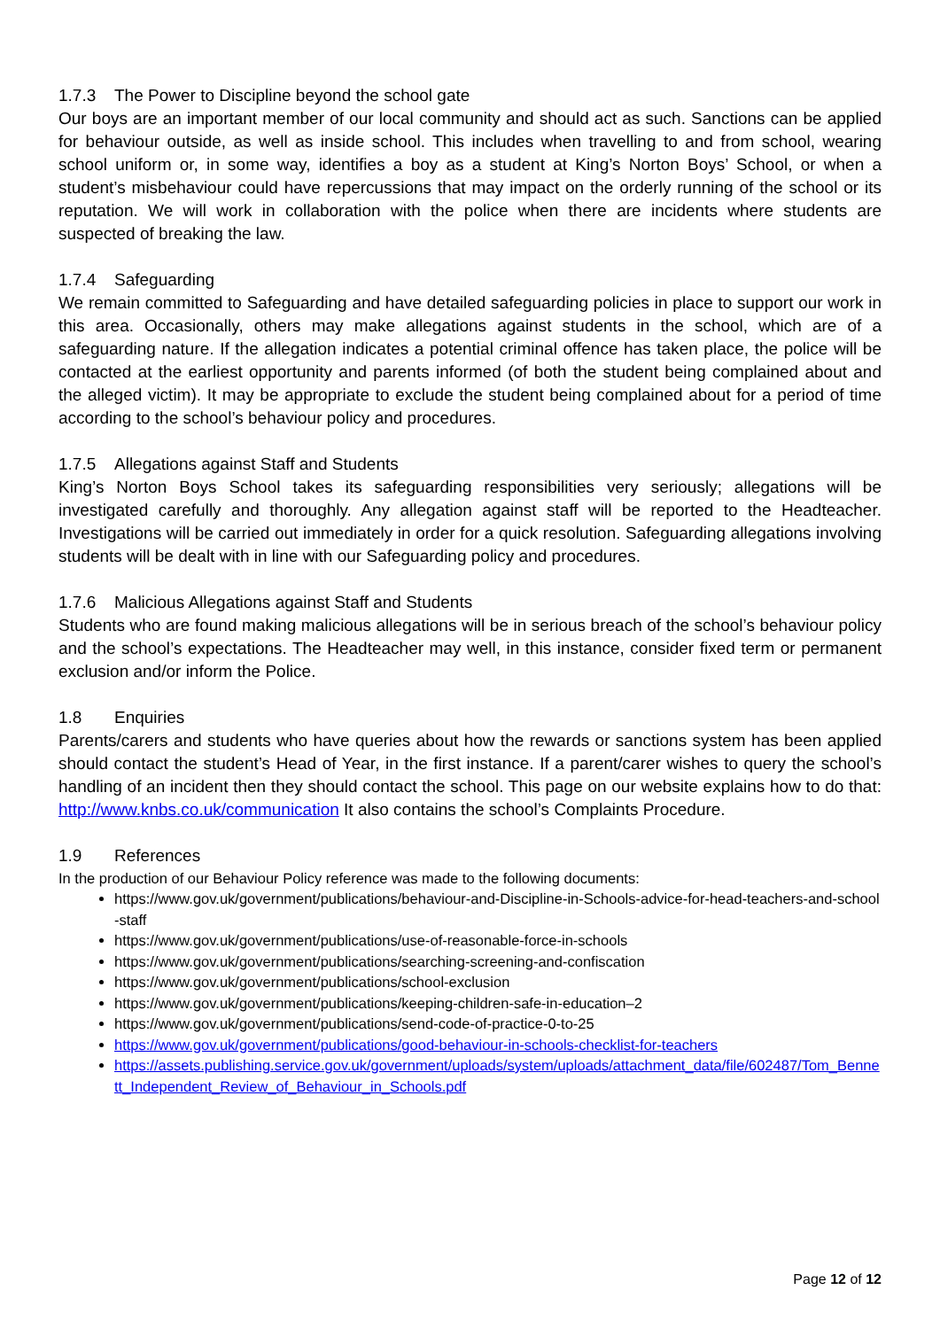1.7.3 The Power to Discipline beyond the school gate
Our boys are an important member of our local community and should act as such. Sanctions can be applied for behaviour outside, as well as inside school. This includes when travelling to and from school, wearing school uniform or, in some way, identifies a boy as a student at King’s Norton Boys’ School, or when a student’s misbehaviour could have repercussions that may impact on the orderly running of the school or its reputation. We will work in collaboration with the police when there are incidents where students are suspected of breaking the law.
1.7.4 Safeguarding
We remain committed to Safeguarding and have detailed safeguarding policies in place to support our work in this area. Occasionally, others may make allegations against students in the school, which are of a safeguarding nature. If the allegation indicates a potential criminal offence has taken place, the police will be contacted at the earliest opportunity and parents informed (of both the student being complained about and the alleged victim). It may be appropriate to exclude the student being complained about for a period of time according to the school’s behaviour policy and procedures.
1.7.5 Allegations against Staff and Students
King’s Norton Boys School takes its safeguarding responsibilities very seriously; allegations will be investigated carefully and thoroughly. Any allegation against staff will be reported to the Headteacher. Investigations will be carried out immediately in order for a quick resolution. Safeguarding allegations involving students will be dealt with in line with our Safeguarding policy and procedures.
1.7.6 Malicious Allegations against Staff and Students
Students who are found making malicious allegations will be in serious breach of the school’s behaviour policy and the school’s expectations. The Headteacher may well, in this instance, consider fixed term or permanent exclusion and/or inform the Police.
1.8 Enquiries
Parents/carers and students who have queries about how the rewards or sanctions system has been applied should contact the student’s Head of Year, in the first instance. If a parent/carer wishes to query the school’s handling of an incident then they should contact the school. This page on our website explains how to do that: http://www.knbs.co.uk/communication It also contains the school’s Complaints Procedure.
1.9 References
In the production of our Behaviour Policy reference was made to the following documents:
https://www.gov.uk/government/publications/behaviour-and-Discipline-in-Schools-advice-for-head-teachers-and-school-staff
https://www.gov.uk/government/publications/use-of-reasonable-force-in-schools
https://www.gov.uk/government/publications/searching-screening-and-confiscation
https://www.gov.uk/government/publications/school-exclusion
https://www.gov.uk/government/publications/keeping-children-safe-in-education–2
https://www.gov.uk/government/publications/send-code-of-practice-0-to-25
https://www.gov.uk/government/publications/good-behaviour-in-schools-checklist-for-teachers
https://assets.publishing.service.gov.uk/government/uploads/system/uploads/attachment_data/file/602487/Tom_Bennett_Independent_Review_of_Behaviour_in_Schools.pdf
Page 12 of 12